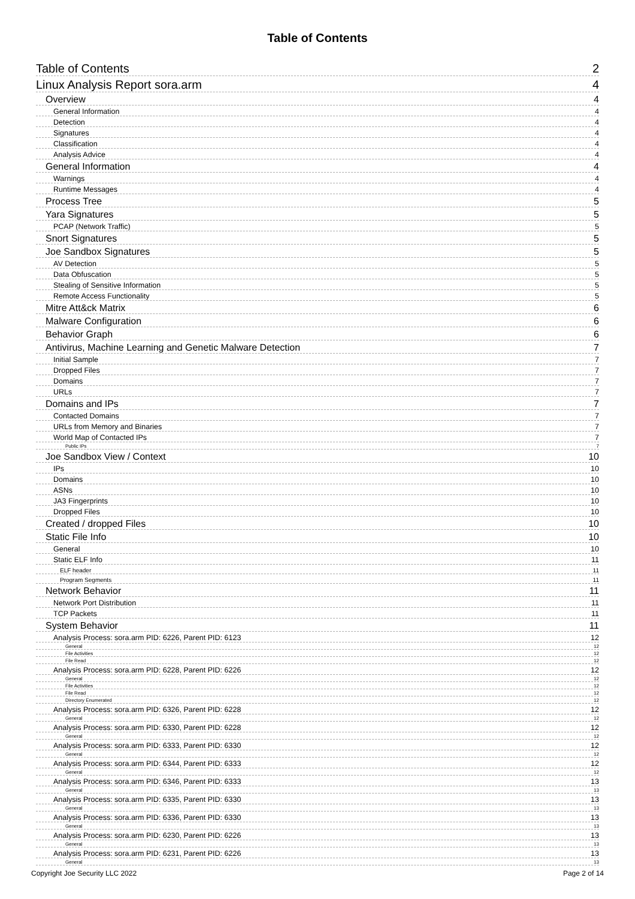Table of Contents
Table of Contents 2
Linux Analysis Report sora.arm 4
Overview 4
General Information 4
Detection 4
Signatures 4
Classification 4
Analysis Advice 4
General Information 4
Warnings 4
Runtime Messages 4
Process Tree 5
Yara Signatures 5
PCAP (Network Traffic) 5
Snort Signatures 5
Joe Sandbox Signatures 5
AV Detection 5
Data Obfuscation 5
Stealing of Sensitive Information 5
Remote Access Functionality 5
Mitre Att&ck Matrix 6
Malware Configuration 6
Behavior Graph 6
Antivirus, Machine Learning and Genetic Malware Detection 7
Initial Sample 7
Dropped Files 7
Domains 7
URLs 7
Domains and IPs 7
Contacted Domains 7
URLs from Memory and Binaries 7
World Map of Contacted IPs 7
Public IPs 7
Joe Sandbox View / Context 10
IPs 10
Domains 10
ASNs 10
JA3 Fingerprints 10
Dropped Files 10
Created / dropped Files 10
Static File Info 10
General 10
Static ELF Info 11
ELF header 11
Program Segments 11
Network Behavior 11
Network Port Distribution 11
TCP Packets 11
System Behavior 11
Analysis Process: sora.arm PID: 6226, Parent PID: 6123 12
General 12
File Activities 12
File Read 12
Analysis Process: sora.arm PID: 6228, Parent PID: 6226 12
General 12
File Activities 12
File Read 12
Directory Enumerated 12
Analysis Process: sora.arm PID: 6326, Parent PID: 6228 12
General 12
Analysis Process: sora.arm PID: 6330, Parent PID: 6228 12
General 12
Analysis Process: sora.arm PID: 6333, Parent PID: 6330 12
General 12
Analysis Process: sora.arm PID: 6344, Parent PID: 6333 12
General 12
Analysis Process: sora.arm PID: 6346, Parent PID: 6333 13
General 13
Analysis Process: sora.arm PID: 6335, Parent PID: 6330 13
General 13
Analysis Process: sora.arm PID: 6336, Parent PID: 6330 13
General 13
Analysis Process: sora.arm PID: 6230, Parent PID: 6226 13
General 13
Analysis Process: sora.arm PID: 6231, Parent PID: 6226 13
General 13
Copyright Joe Security LLC 2022 Page 2 of 14